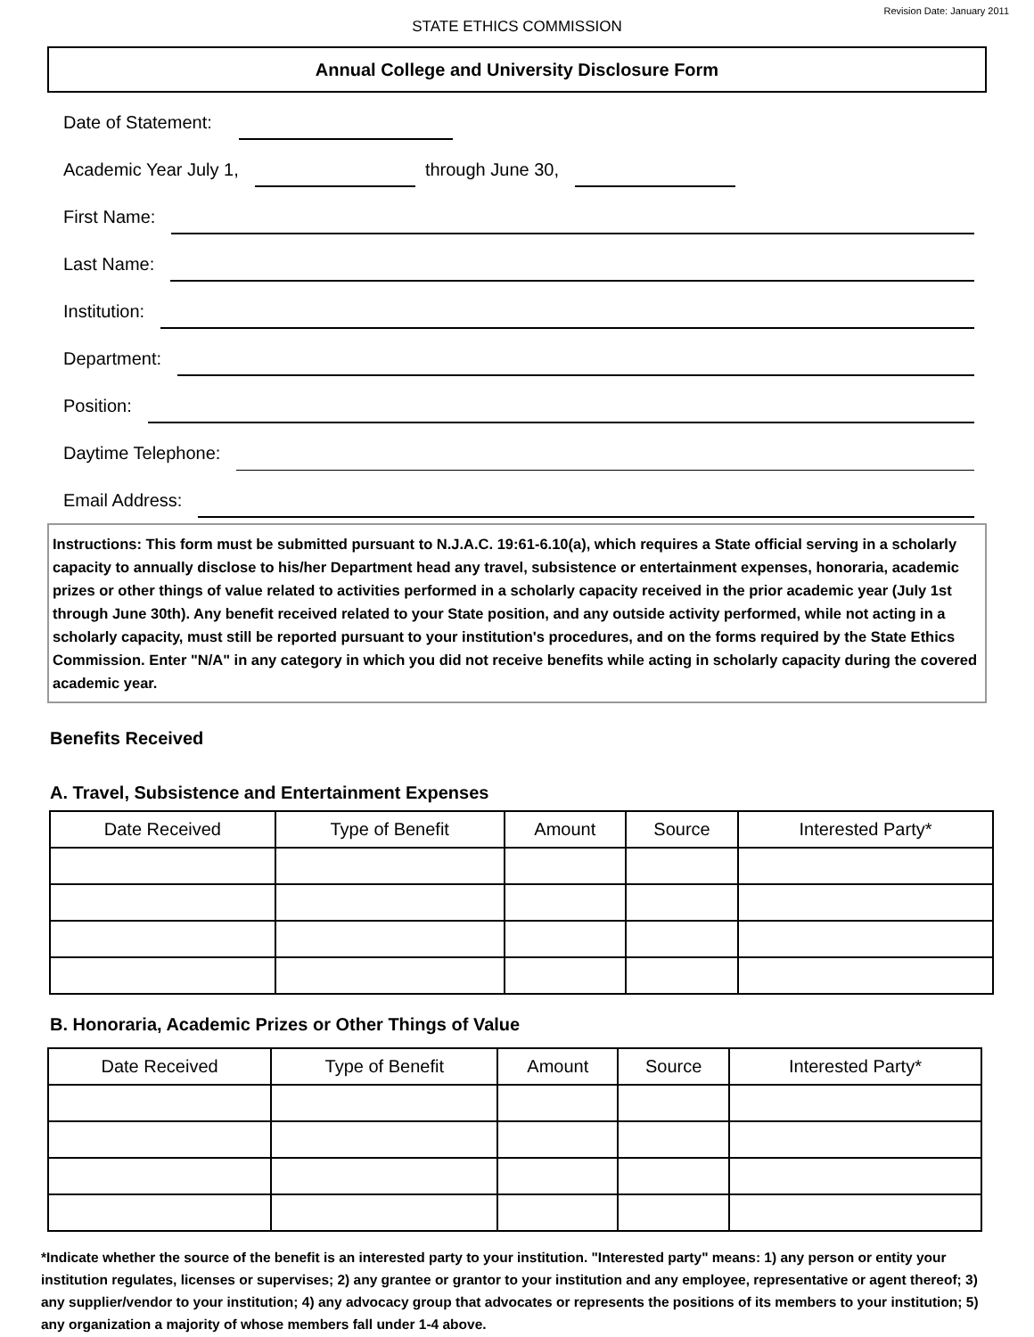Revision Date: January 2011
STATE ETHICS COMMISSION
Annual College and University Disclosure Form
Date of Statement:
Academic Year July 1, through June 30,
First Name:
Last Name:
Institution:
Department:
Position:
Daytime Telephone:
Email Address:
Instructions: This form must be submitted pursuant to N.J.A.C. 19:61-6.10(a), which requires a State official serving in a scholarly capacity to annually disclose to his/her Department head any travel, subsistence or entertainment expenses, honoraria, academic prizes or other things of value related to activities performed in a scholarly capacity received in the prior academic year (July 1st through June 30th). Any benefit received related to your State position, and any outside activity performed, while not acting in a scholarly capacity, must still be reported pursuant to your institution's procedures, and on the forms required by the State Ethics Commission. Enter "N/A" in any category in which you did not receive benefits while acting in scholarly capacity during the covered academic year.
Benefits Received
A. Travel, Subsistence and Entertainment Expenses
| Date Received | Type of Benefit | Amount | Source | Interested Party* |
| --- | --- | --- | --- | --- |
B. Honoraria, Academic Prizes or Other Things of Value
| Date Received | Type of Benefit | Amount | Source | Interested Party* |
| --- | --- | --- | --- | --- |
*Indicate whether the source of the benefit is an interested party to your institution. "Interested party" means: 1) any person or entity your institution regulates, licenses or supervises; 2) any grantee or grantor to your institution and any employee, representative or agent thereof; 3) any supplier/vendor to your institution; 4) any advocacy group that advocates or represents the positions of its members to your institution; 5) any organization a majority of whose members fall under 1-4 above.